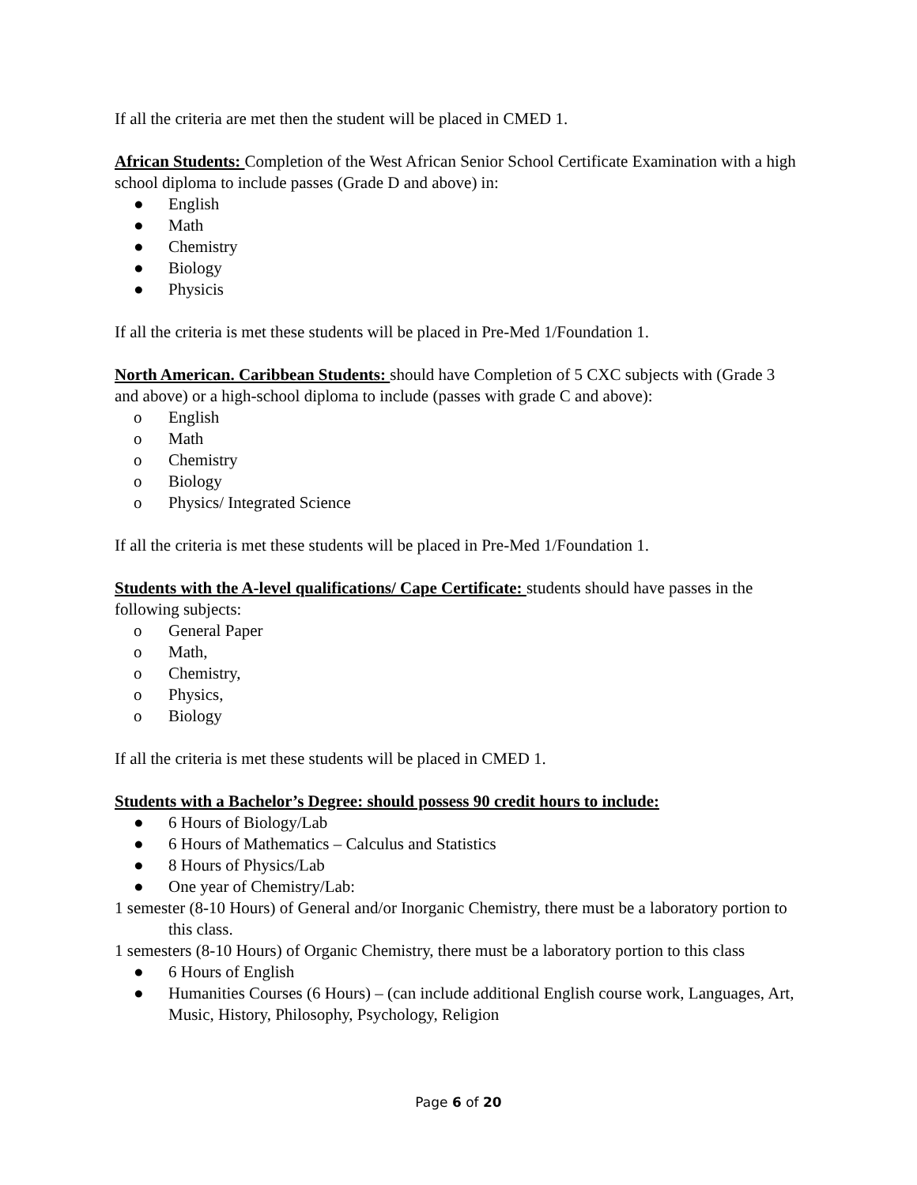If all the criteria are met then the student will be placed in CMED 1.
African Students: Completion of the West African Senior School Certificate Examination with a high school diploma to include passes (Grade D and above) in:
● English
● Math
● Chemistry
● Biology
● Physicis
If all the criteria is met these students will be placed in Pre-Med 1/Foundation 1.
North American. Caribbean Students: should have Completion of 5 CXC subjects with (Grade 3 and above) or a high-school diploma to include (passes with grade C and above):
o English
o Math
o Chemistry
o Biology
o Physics/ Integrated Science
If all the criteria is met these students will be placed in Pre-Med 1/Foundation 1.
Students with the A-level qualifications/ Cape Certificate: students should have passes in the following subjects:
o General Paper
o Math,
o Chemistry,
o Physics,
o Biology
If all the criteria is met these students will be placed in CMED 1.
Students with a Bachelor’s Degree: should possess 90 credit hours to include:
● 6 Hours of Biology/Lab
● 6 Hours of Mathematics – Calculus and Statistics
● 8 Hours of Physics/Lab
● One year of Chemistry/Lab:
1 semester (8-10 Hours) of General and/or Inorganic Chemistry, there must be a laboratory portion to this class.
1 semesters (8-10 Hours) of Organic Chemistry, there must be a laboratory portion to this class
● 6 Hours of English
● Humanities Courses (6 Hours) – (can include additional English course work, Languages, Art, Music, History, Philosophy, Psychology, Religion
Page 6 of 20